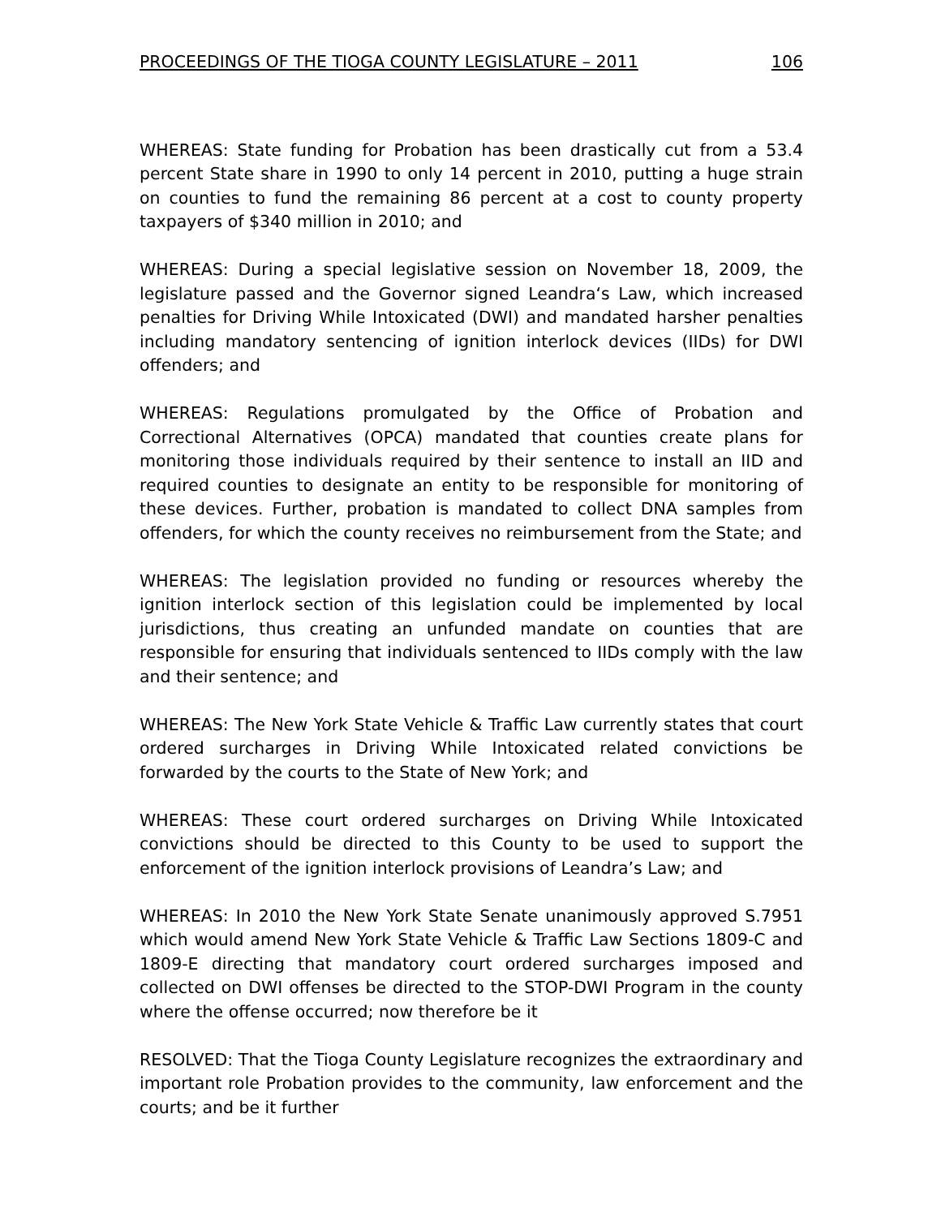PROCEEDINGS OF THE TIOGA COUNTY LEGISLATURE – 2011 106
WHEREAS: State funding for Probation has been drastically cut from a 53.4 percent State share in 1990 to only 14 percent in 2010, putting a huge strain on counties to fund the remaining 86 percent at a cost to county property taxpayers of $340 million in 2010; and
WHEREAS: During a special legislative session on November 18, 2009, the legislature passed and the Governor signed Leandra‘s Law, which increased penalties for Driving While Intoxicated (DWI) and mandated harsher penalties including mandatory sentencing of ignition interlock devices (IIDs) for DWI offenders; and
WHEREAS: Regulations promulgated by the Office of Probation and Correctional Alternatives (OPCA) mandated that counties create plans for monitoring those individuals required by their sentence to install an IID and required counties to designate an entity to be responsible for monitoring of these devices. Further, probation is mandated to collect DNA samples from offenders, for which the county receives no reimbursement from the State; and
WHEREAS: The legislation provided no funding or resources whereby the ignition interlock section of this legislation could be implemented by local jurisdictions, thus creating an unfunded mandate on counties that are responsible for ensuring that individuals sentenced to IIDs comply with the law and their sentence; and
WHEREAS: The New York State Vehicle & Traffic Law currently states that court ordered surcharges in Driving While Intoxicated related convictions be forwarded by the courts to the State of New York; and
WHEREAS: These court ordered surcharges on Driving While Intoxicated convictions should be directed to this County to be used to support the enforcement of the ignition interlock provisions of Leandra’s Law; and
WHEREAS: In 2010 the New York State Senate unanimously approved S.7951 which would amend New York State Vehicle & Traffic Law Sections 1809-C and 1809-E directing that mandatory court ordered surcharges imposed and collected on DWI offenses be directed to the STOP-DWI Program in the county where the offense occurred; now therefore be it
RESOLVED: That the Tioga County Legislature recognizes the extraordinary and important role Probation provides to the community, law enforcement and the courts; and be it further